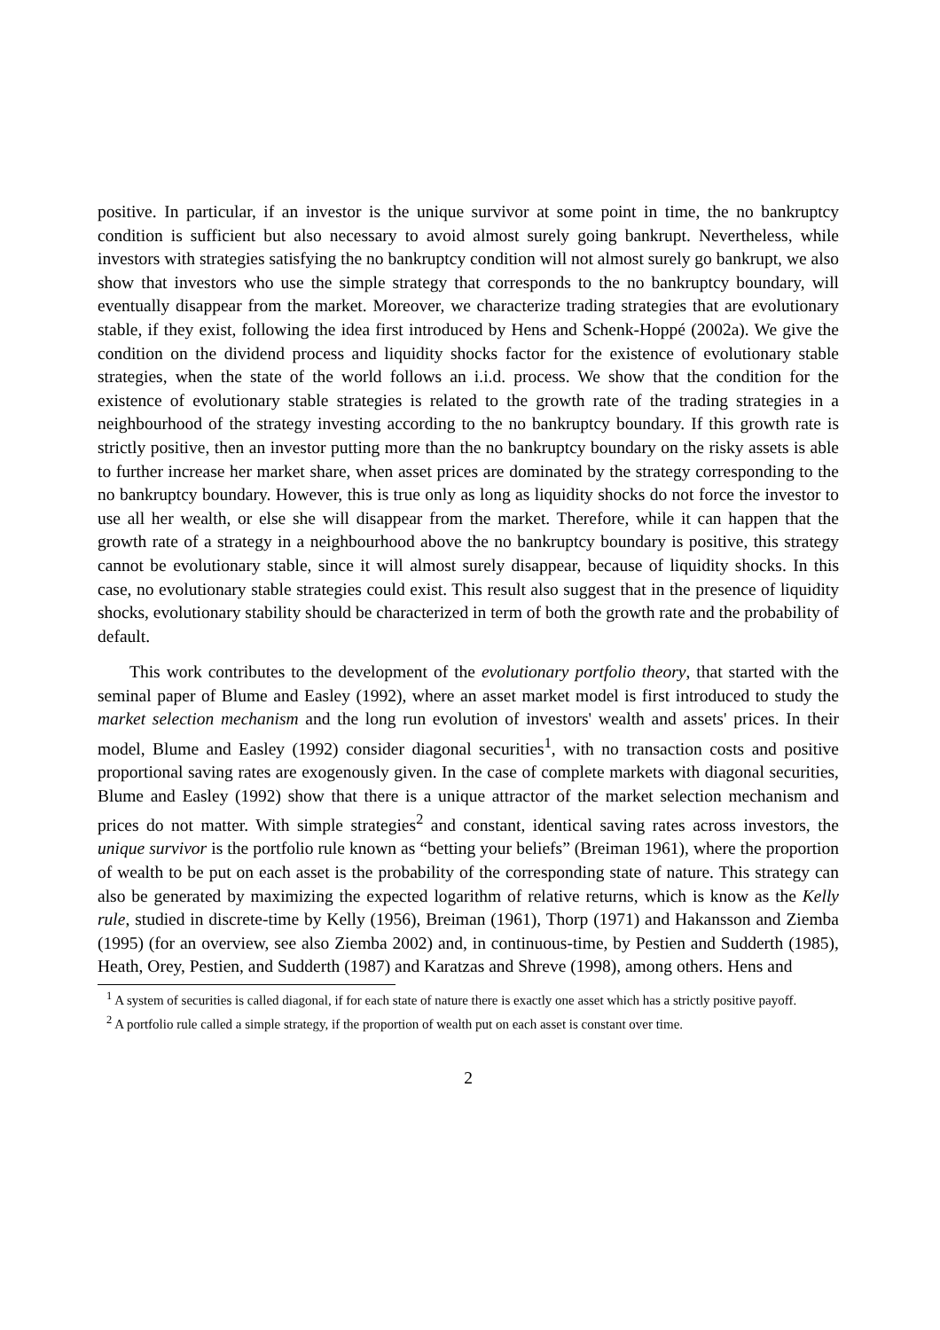positive. In particular, if an investor is the unique survivor at some point in time, the no bankruptcy condition is sufficient but also necessary to avoid almost surely going bankrupt. Nevertheless, while investors with strategies satisfying the no bankruptcy condition will not almost surely go bankrupt, we also show that investors who use the simple strategy that corresponds to the no bankruptcy boundary, will eventually disappear from the market. Moreover, we characterize trading strategies that are evolutionary stable, if they exist, following the idea first introduced by Hens and Schenk-Hoppé (2002a). We give the condition on the dividend process and liquidity shocks factor for the existence of evolutionary stable strategies, when the state of the world follows an i.i.d. process. We show that the condition for the existence of evolutionary stable strategies is related to the growth rate of the trading strategies in a neighbourhood of the strategy investing according to the no bankruptcy boundary. If this growth rate is strictly positive, then an investor putting more than the no bankruptcy boundary on the risky assets is able to further increase her market share, when asset prices are dominated by the strategy corresponding to the no bankruptcy boundary. However, this is true only as long as liquidity shocks do not force the investor to use all her wealth, or else she will disappear from the market. Therefore, while it can happen that the growth rate of a strategy in a neighbourhood above the no bankruptcy boundary is positive, this strategy cannot be evolutionary stable, since it will almost surely disappear, because of liquidity shocks. In this case, no evolutionary stable strategies could exist. This result also suggest that in the presence of liquidity shocks, evolutionary stability should be characterized in term of both the growth rate and the probability of default.
This work contributes to the development of the evolutionary portfolio theory, that started with the seminal paper of Blume and Easley (1992), where an asset market model is first introduced to study the market selection mechanism and the long run evolution of investors' wealth and assets' prices. In their model, Blume and Easley (1992) consider diagonal securities<sup>1</sup>, with no transaction costs and positive proportional saving rates are exogenously given. In the case of complete markets with diagonal securities, Blume and Easley (1992) show that there is a unique attractor of the market selection mechanism and prices do not matter. With simple strategies<sup>2</sup> and constant, identical saving rates across investors, the unique survivor is the portfolio rule known as “betting your beliefs” (Breiman 1961), where the proportion of wealth to be put on each asset is the probability of the corresponding state of nature. This strategy can also be generated by maximizing the expected logarithm of relative returns, which is know as the Kelly rule, studied in discrete-time by Kelly (1956), Breiman (1961), Thorp (1971) and Hakansson and Ziemba (1995) (for an overview, see also Ziemba 2002) and, in continuous-time, by Pestien and Sudderth (1985), Heath, Orey, Pestien, and Sudderth (1987) and Karatzas and Shreve (1998), among others. Hens and
<sup>1</sup> A system of securities is called diagonal, if for each state of nature there is exactly one asset which has a strictly positive payoff.
<sup>2</sup> A portfolio rule called a simple strategy, if the proportion of wealth put on each asset is constant over time.
2